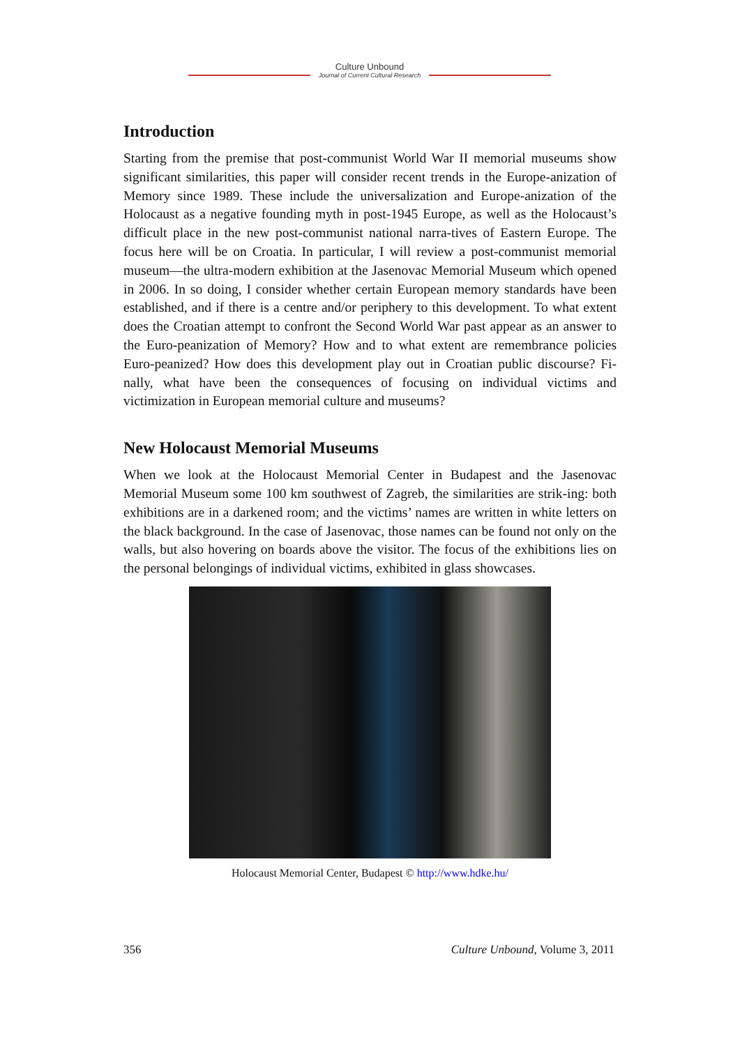Culture Unbound
Journal of Current Cultural Research
Introduction
Starting from the premise that post-communist World War II memorial museums show significant similarities, this paper will consider recent trends in the Europe-anization of Memory since 1989. These include the universalization and Europe-anization of the Holocaust as a negative founding myth in post-1945 Europe, as well as the Holocaust’s difficult place in the new post-communist national narra-tives of Eastern Europe. The focus here will be on Croatia. In particular, I will review a post-communist memorial museum—the ultra-modern exhibition at the Jasenovac Memorial Museum which opened in 2006. In so doing, I consider whether certain European memory standards have been established, and if there is a centre and/or periphery to this development. To what extent does the Croatian attempt to confront the Second World War past appear as an answer to the Euro-peanization of Memory? How and to what extent are remembrance policies Euro-peanized? How does this development play out in Croatian public discourse? Fi-nally, what have been the consequences of focusing on individual victims and victimization in European memorial culture and museums?
New Holocaust Memorial Museums
When we look at the Holocaust Memorial Center in Budapest and the Jasenovac Memorial Museum some 100 km southwest of Zagreb, the similarities are strik-ing: both exhibitions are in a darkened room; and the victims’ names are written in white letters on the black background. In the case of Jasenovac, those names can be found not only on the walls, but also hovering on boards above the visitor. The focus of the exhibitions lies on the personal belongings of individual victims, exhibited in glass showcases.
Holocaust Memorial Center, Budapest © http://www.hdke.hu/
356 Culture Unbound, Volume 3, 2011